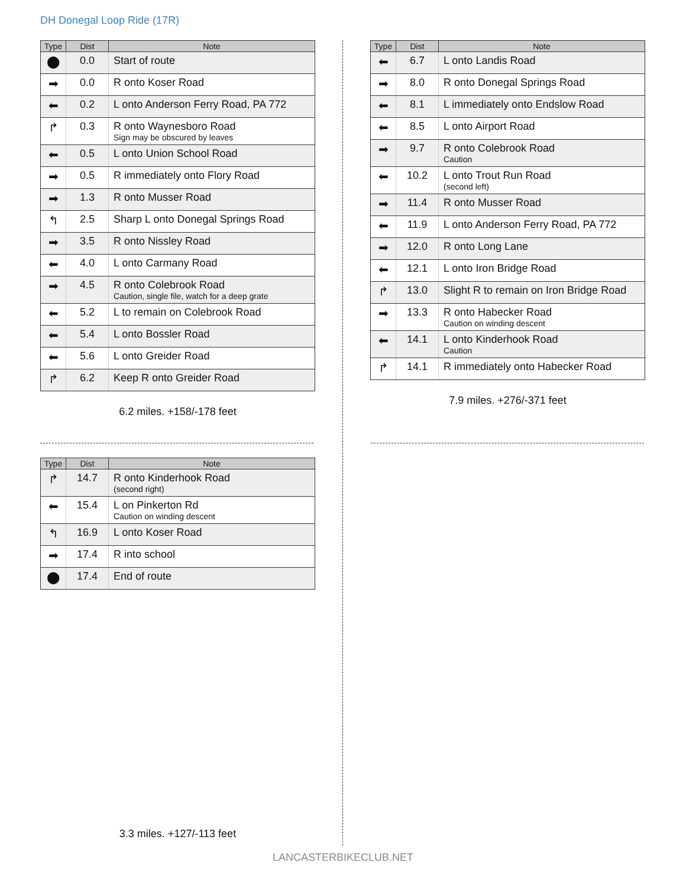DH Donegal Loop Ride (17R)
| Type | Dist | Note |
| --- | --- | --- |
| ⬤ | 0.0 | Start of route |
| ➡ | 0.0 | R onto Koser Road |
| ⬅ | 0.2 | L onto Anderson Ferry Road, PA 772 |
| ↱ | 0.3 | R onto Waynesboro Road Sign may be obscured by leaves |
| ⬅ | 0.5 | L onto Union School Road |
| ➡ | 0.5 | R immediately onto Flory Road |
| ➡ | 1.3 | R onto Musser Road |
| ↰ | 2.5 | Sharp L onto Donegal Springs Road |
| ➡ | 3.5 | R onto Nissley Road |
| ⬅ | 4.0 | L onto Carmany Road |
| ➡ | 4.5 | R onto Colebrook Road Caution, single file, watch for a deep grate |
| ⬅ | 5.2 | L to remain on Colebrook Road |
| ⬅ | 5.4 | L onto Bossler Road |
| ⬅ | 5.6 | L onto Greider Road |
| ↱ | 6.2 | Keep R onto Greider Road |
6.2 miles. +158/-178 feet
| Type | Dist | Note |
| --- | --- | --- |
| ⬅ | 6.7 | L onto Landis Road |
| ➡ | 8.0 | R onto Donegal Springs Road |
| ⬅ | 8.1 | L immediately onto Endslow Road |
| ⬅ | 8.5 | L onto Airport Road |
| ➡ | 9.7 | R onto Colebrook Road Caution |
| ⬅ | 10.2 | L onto Trout Run Road (second left) |
| ➡ | 11.4 | R onto Musser Road |
| ⬅ | 11.9 | L onto Anderson Ferry Road, PA 772 |
| ➡ | 12.0 | R onto Long Lane |
| ⬅ | 12.1 | L onto Iron Bridge Road |
| ↱ | 13.0 | Slight R to remain on Iron Bridge Road |
| ➡ | 13.3 | R onto Habecker Road Caution on winding descent |
| ⬅ | 14.1 | L onto Kinderhook Road Caution |
| ↱ | 14.1 | R immediately onto Habecker Road |
7.9 miles. +276/-371 feet
| Type | Dist | Note |
| --- | --- | --- |
| ↱ | 14.7 | R onto Kinderhook Road (second right) |
| ⬅ | 15.4 | L on Pinkerton Rd Caution on winding descent |
| ↰ | 16.9 | L onto Koser Road |
| ➡ | 17.4 | R into school |
| ⬤ | 17.4 | End of route |
3.3 miles. +127/-113 feet
LANCASTERBIKECLUB.NET